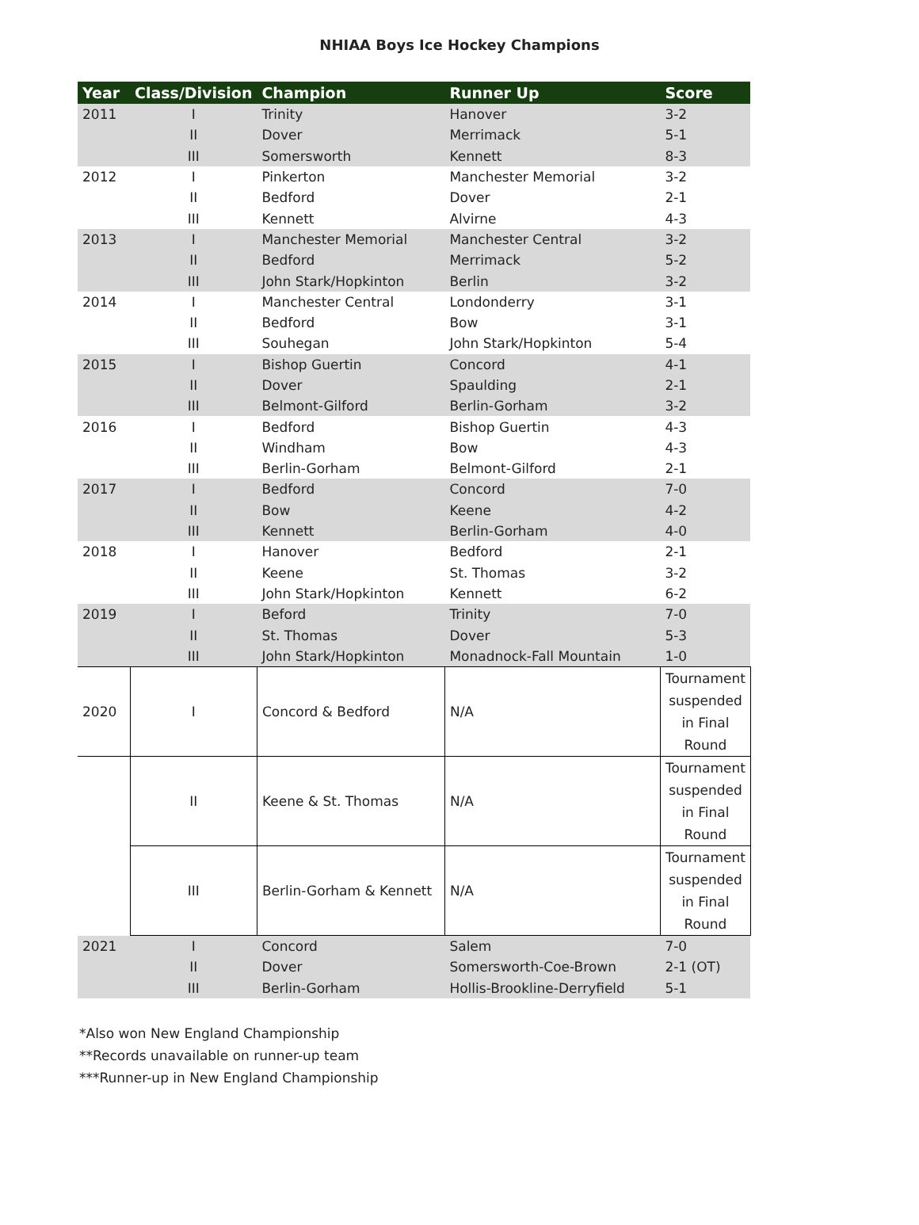NHIAA Boys Ice Hockey Champions
| Year | Class/Division | Champion | Runner Up | Score |
| --- | --- | --- | --- | --- |
| 2011 | I | Trinity | Hanover | 3-2 |
| | II | Dover | Merrimack | 5-1 |
| | III | Somersworth | Kennett | 8-3 |
| 2012 | I | Pinkerton | Manchester Memorial | 3-2 |
| | II | Bedford | Dover | 2-1 |
| | III | Kennett | Alvirne | 4-3 |
| 2013 | I | Manchester Memorial | Manchester Central | 3-2 |
| | II | Bedford | Merrimack | 5-2 |
| | III | John Stark/Hopkinton | Berlin | 3-2 |
| 2014 | I | Manchester Central | Londonderry | 3-1 |
| | II | Bedford | Bow | 3-1 |
| | III | Souhegan | John Stark/Hopkinton | 5-4 |
| 2015 | I | Bishop Guertin | Concord | 4-1 |
| | II | Dover | Spaulding | 2-1 |
| | III | Belmont-Gilford | Berlin-Gorham | 3-2 |
| 2016 | I | Bedford | Bishop Guertin | 4-3 |
| | II | Windham | Bow | 4-3 |
| | III | Berlin-Gorham | Belmont-Gilford | 2-1 |
| 2017 | I | Bedford | Concord | 7-0 |
| | II | Bow | Keene | 4-2 |
| | III | Kennett | Berlin-Gorham | 4-0 |
| 2018 | I | Hanover | Bedford | 2-1 |
| | II | Keene | St. Thomas | 3-2 |
| | III | John Stark/Hopkinton | Kennett | 6-2 |
| 2019 | I | Beford | Trinity | 7-0 |
| | II | St. Thomas | Dover | 5-3 |
| | III | John Stark/Hopkinton | Monadnock-Fall Mountain | 1-0 |
| 2020 | I | Concord & Bedford | N/A | Tournament suspended in Final Round |
| | II | Keene & St. Thomas | N/A | Tournament suspended in Final Round |
| | III | Berlin-Gorham & Kennett | N/A | Tournament suspended in Final Round |
| 2021 | I | Concord | Salem | 7-0 |
| | II | Dover | Somersworth-Coe-Brown | 2-1 (OT) |
| | III | Berlin-Gorham | Hollis-Brookline-Derryfield | 5-1 |
*Also won New England Championship
**Records unavailable on runner-up team
***Runner-up in New England Championship